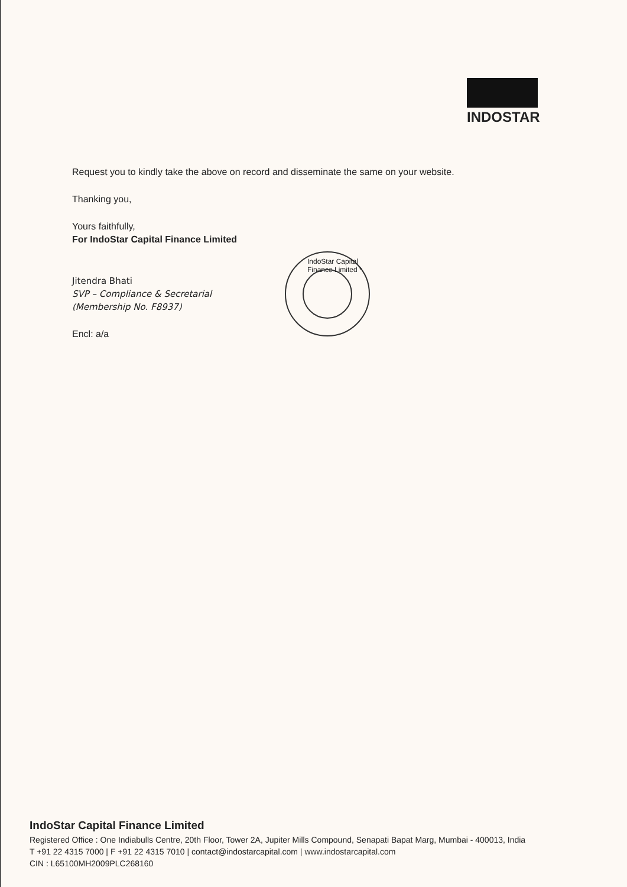INDOSTAR
Request you to kindly take the above on record and disseminate the same on your website.
Thanking you,
Yours faithfully,
For IndoStar Capital Finance Limited
Jitendra Bhati
SVP – Compliance & Secretarial
(Membership No. F8937)
Encl: a/a
IndoStar Capital Finance Limited *
IndoStar Capital Finance Limited
Registered Office : One Indiabulls Centre, 20th Floor, Tower 2A, Jupiter Mills Compound, Senapati Bapat Marg, Mumbai - 400013, India
T +91 22 4315 7000 | F +91 22 4315 7010 | contact@indostarcapital.com | www.indostarcapital.com
CIN : L65100MH2009PLC268160